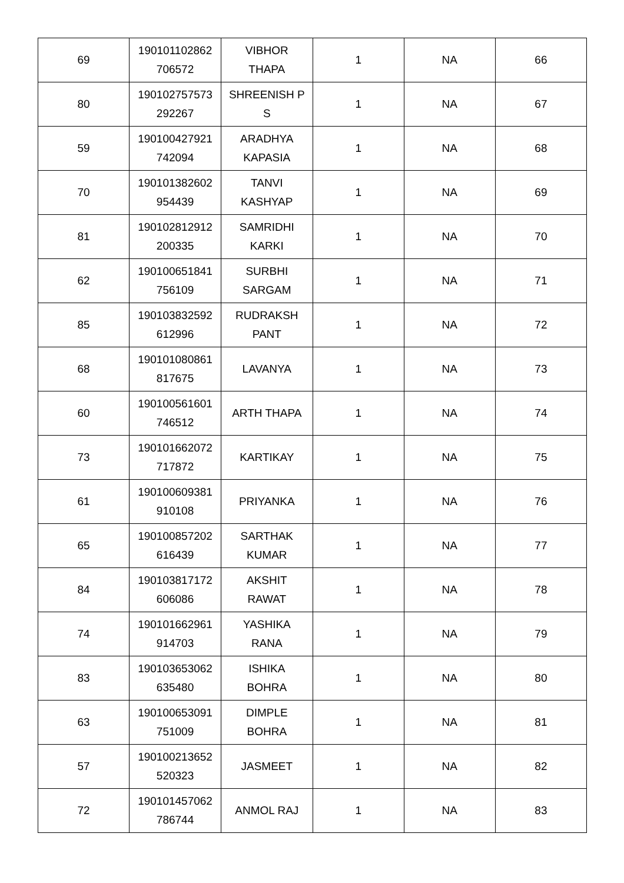| 69 | 190101102862 706572 | VIBHOR THAPA | 1 | NA | 66 |
| 80 | 190102757573 292267 | SHREENISH P S | 1 | NA | 67 |
| 59 | 190100427921 742094 | ARADHYA KAPASIA | 1 | NA | 68 |
| 70 | 190101382602 954439 | TANVI KASHYAP | 1 | NA | 69 |
| 81 | 190102812912 200335 | SAMRIDHI KARKI | 1 | NA | 70 |
| 62 | 190100651841 756109 | SURBHI SARGAM | 1 | NA | 71 |
| 85 | 190103832592 612996 | RUDRAKSH PANT | 1 | NA | 72 |
| 68 | 190101080861 817675 | LAVANYA | 1 | NA | 73 |
| 60 | 190100561601 746512 | ARTH THAPA | 1 | NA | 74 |
| 73 | 190101662072 717872 | KARTIKAY | 1 | NA | 75 |
| 61 | 190100609381 910108 | PRIYANKA | 1 | NA | 76 |
| 65 | 190100857202 616439 | SARTHAK KUMAR | 1 | NA | 77 |
| 84 | 190103817172 606086 | AKSHIT RAWAT | 1 | NA | 78 |
| 74 | 190101662961 914703 | YASHIKA RANA | 1 | NA | 79 |
| 83 | 190103653062 635480 | ISHIKA BOHRA | 1 | NA | 80 |
| 63 | 190100653091 751009 | DIMPLE BOHRA | 1 | NA | 81 |
| 57 | 190100213652 520323 | JASMEET | 1 | NA | 82 |
| 72 | 190101457062 786744 | ANMOL RAJ | 1 | NA | 83 |